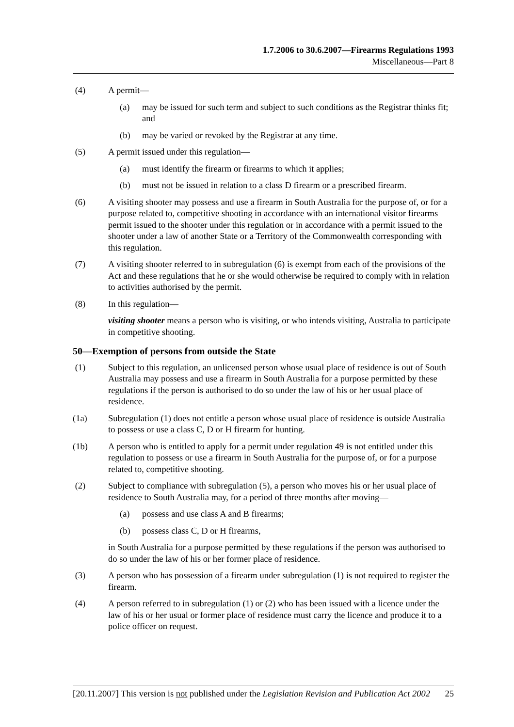1.7.2006 to 30.6.2007—Firearms Regulations 1993
Miscellaneous—Part 8
(4) A permit—
(a) may be issued for such term and subject to such conditions as the Registrar thinks fit; and
(b) may be varied or revoked by the Registrar at any time.
(5) A permit issued under this regulation—
(a) must identify the firearm or firearms to which it applies;
(b) must not be issued in relation to a class D firearm or a prescribed firearm.
(6) A visiting shooter may possess and use a firearm in South Australia for the purpose of, or for a purpose related to, competitive shooting in accordance with an international visitor firearms permit issued to the shooter under this regulation or in accordance with a permit issued to the shooter under a law of another State or a Territory of the Commonwealth corresponding with this regulation.
(7) A visiting shooter referred to in subregulation (6) is exempt from each of the provisions of the Act and these regulations that he or she would otherwise be required to comply with in relation to activities authorised by the permit.
(8) In this regulation—
visiting shooter means a person who is visiting, or who intends visiting, Australia to participate in competitive shooting.
50—Exemption of persons from outside the State
(1) Subject to this regulation, an unlicensed person whose usual place of residence is out of South Australia may possess and use a firearm in South Australia for a purpose permitted by these regulations if the person is authorised to do so under the law of his or her usual place of residence.
(1a) Subregulation (1) does not entitle a person whose usual place of residence is outside Australia to possess or use a class C, D or H firearm for hunting.
(1b) A person who is entitled to apply for a permit under regulation 49 is not entitled under this regulation to possess or use a firearm in South Australia for the purpose of, or for a purpose related to, competitive shooting.
(2) Subject to compliance with subregulation (5), a person who moves his or her usual place of residence to South Australia may, for a period of three months after moving—
(a) possess and use class A and B firearms;
(b) possess class C, D or H firearms,
in South Australia for a purpose permitted by these regulations if the person was authorised to do so under the law of his or her former place of residence.
(3) A person who has possession of a firearm under subregulation (1) is not required to register the firearm.
(4) A person referred to in subregulation (1) or (2) who has been issued with a licence under the law of his or her usual or former place of residence must carry the licence and produce it to a police officer on request.
[20.11.2007] This version is not published under the Legislation Revision and Publication Act 2002 25